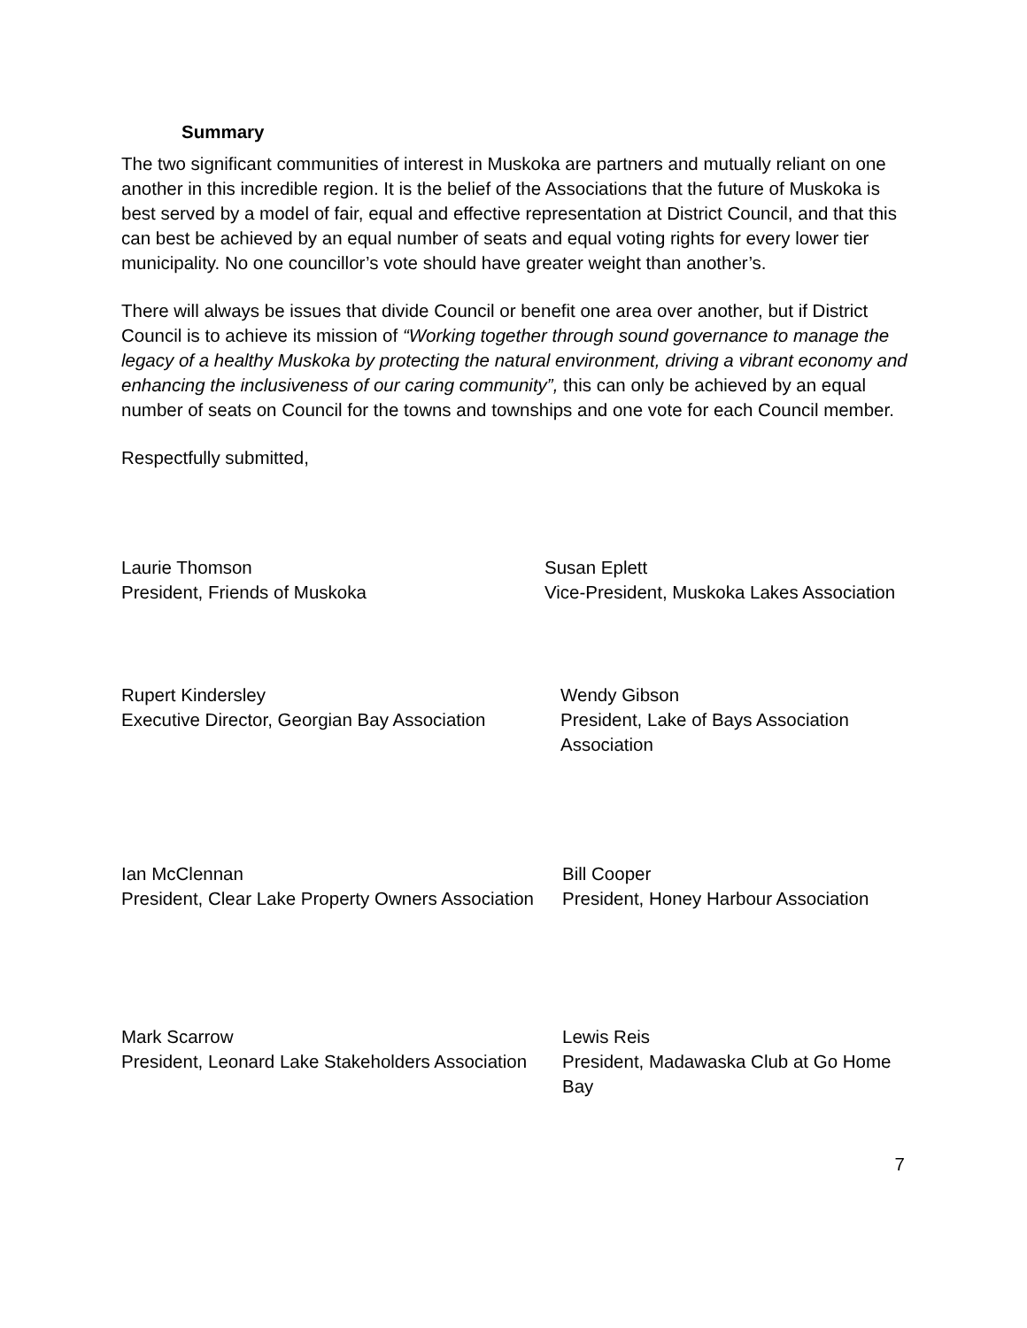Summary
The two significant communities of interest in Muskoka are partners and mutually reliant on one another in this incredible region. It is the belief of the Associations that the future of Muskoka is best served by a model of fair, equal and effective representation at District Council, and that this can best be achieved by an equal number of seats and equal voting rights for every lower tier municipality. No one councillor’s vote should have greater weight than another’s.
There will always be issues that divide Council or benefit one area over another, but if District Council is to achieve its mission of “Working together through sound governance to manage the legacy of a healthy Muskoka by protecting the natural environment, driving a vibrant economy and enhancing the inclusiveness of our caring community”, this can only be achieved by an equal number of seats on Council for the towns and townships and one vote for each Council member.
Respectfully submitted,
Laurie Thomson
President, Friends of Muskoka
Susan Eplett
Vice-President, Muskoka Lakes Association
Rupert Kindersley
Executive Director, Georgian Bay Association
Wendy Gibson
President, Lake of Bays Association
Association
Ian McClennan
President, Clear Lake Property Owners Association
Bill Cooper
President, Honey Harbour Association
Mark Scarrow
President, Leonard Lake Stakeholders Association
Lewis Reis
President, Madawaska Club at Go Home Bay
7